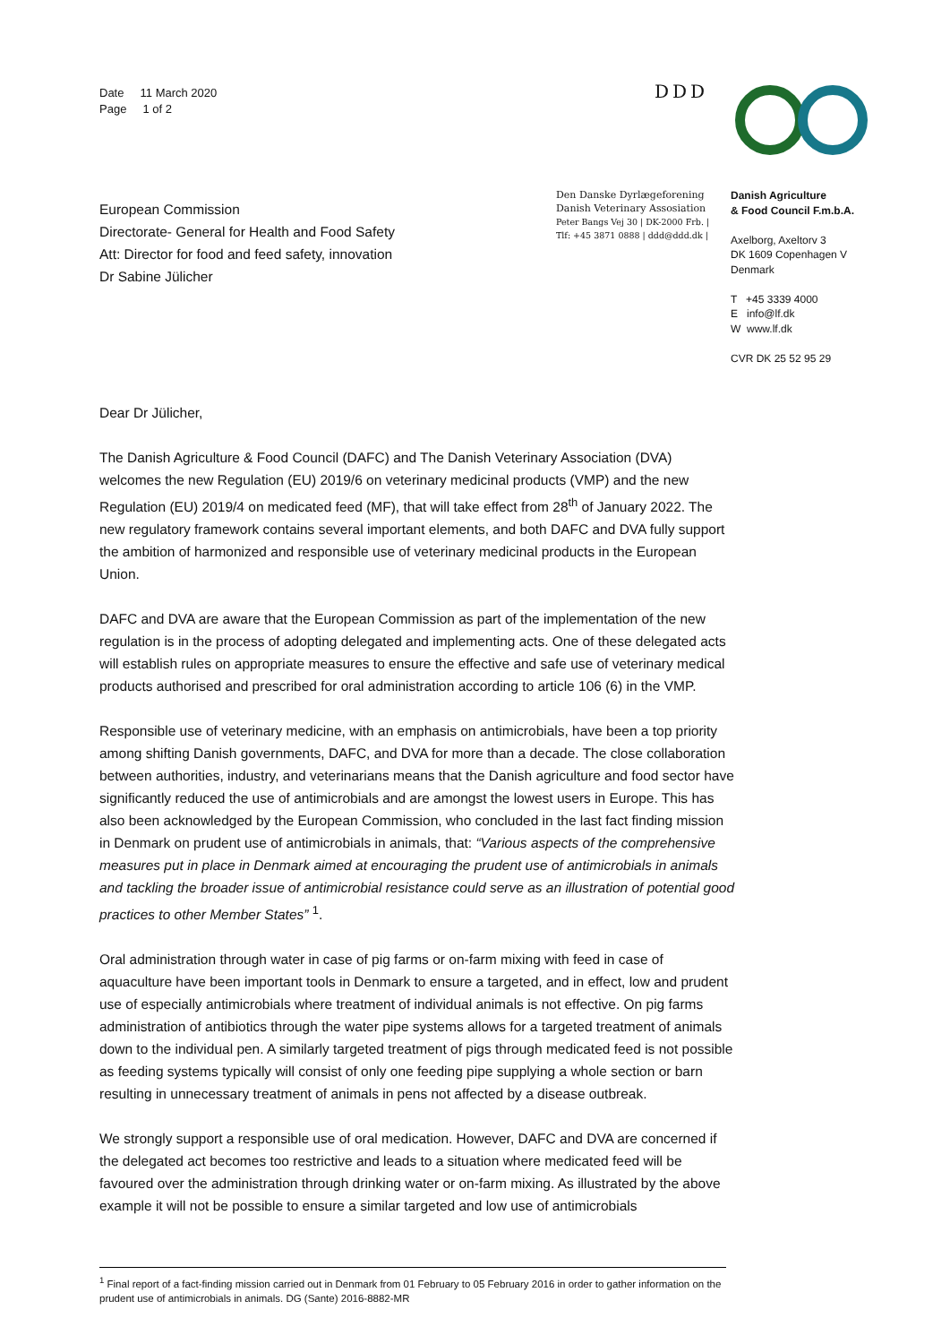Date 11 March 2020
Page 1 of 2
European Commission
Directorate- General for Health and Food Safety
Att: Director for food and feed safety, innovation
Dr Sabine Jülicher
DDD
Den Danske Dyrlægeforening
Danish Veterinary Assosiation
Peter Bangs Vej 30 | DK-2000 Frb. |
Tlf: +45 3871 0888 | ddd@ddd.dk |
Danish Agriculture
& Food Council F.m.b.A.
Axelborg, Axeltorv 3
DK 1609 Copenhagen V
Denmark
T +45 3339 4000
E info@lf.dk
W www.lf.dk
CVR DK 25 52 95 29
Dear Dr Jülicher,
The Danish Agriculture & Food Council (DAFC) and The Danish Veterinary Association (DVA) welcomes the new Regulation (EU) 2019/6 on veterinary medicinal products (VMP) and the new Regulation (EU) 2019/4 on medicated feed (MF), that will take effect from 28<sup>th</sup> of January 2022. The new regulatory framework contains several important elements, and both DAFC and DVA fully support the ambition of harmonized and responsible use of veterinary medicinal products in the European Union.
DAFC and DVA are aware that the European Commission as part of the implementation of the new regulation is in the process of adopting delegated and implementing acts. One of these delegated acts will establish rules on appropriate measures to ensure the effective and safe use of veterinary medical products authorised and prescribed for oral administration according to article 106 (6) in the VMP.
Responsible use of veterinary medicine, with an emphasis on antimicrobials, have been a top priority among shifting Danish governments, DAFC, and DVA for more than a decade. The close collaboration between authorities, industry, and veterinarians means that the Danish agriculture and food sector have significantly reduced the use of antimicrobials and are amongst the lowest users in Europe. This has also been acknowledged by the European Commission, who concluded in the last fact finding mission in Denmark on prudent use of antimicrobials in animals, that: “Various aspects of the comprehensive measures put in place in Denmark aimed at encouraging the prudent use of antimicrobials in animals and tackling the broader issue of antimicrobial resistance could serve as an illustration of potential good practices to other Member States” <sup>1</sup>.
Oral administration through water in case of pig farms or on-farm mixing with feed in case of aquaculture have been important tools in Denmark to ensure a targeted, and in effect, low and prudent use of especially antimicrobials where treatment of individual animals is not effective. On pig farms administration of antibiotics through the water pipe systems allows for a targeted treatment of animals down to the individual pen. A similarly targeted treatment of pigs through medicated feed is not possible as feeding systems typically will consist of only one feeding pipe supplying a whole section or barn resulting in unnecessary treatment of animals in pens not affected by a disease outbreak.
We strongly support a responsible use of oral medication. However, DAFC and DVA are concerned if the delegated act becomes too restrictive and leads to a situation where medicated feed will be favoured over the administration through drinking water or on-farm mixing. As illustrated by the above example it will not be possible to ensure a similar targeted and low use of antimicrobials
<sup>1</sup> Final report of a fact-finding mission carried out in Denmark from 01 February to 05 February 2016 in order to gather information on the prudent use of antimicrobials in animals. DG (Sante) 2016-8882-MR